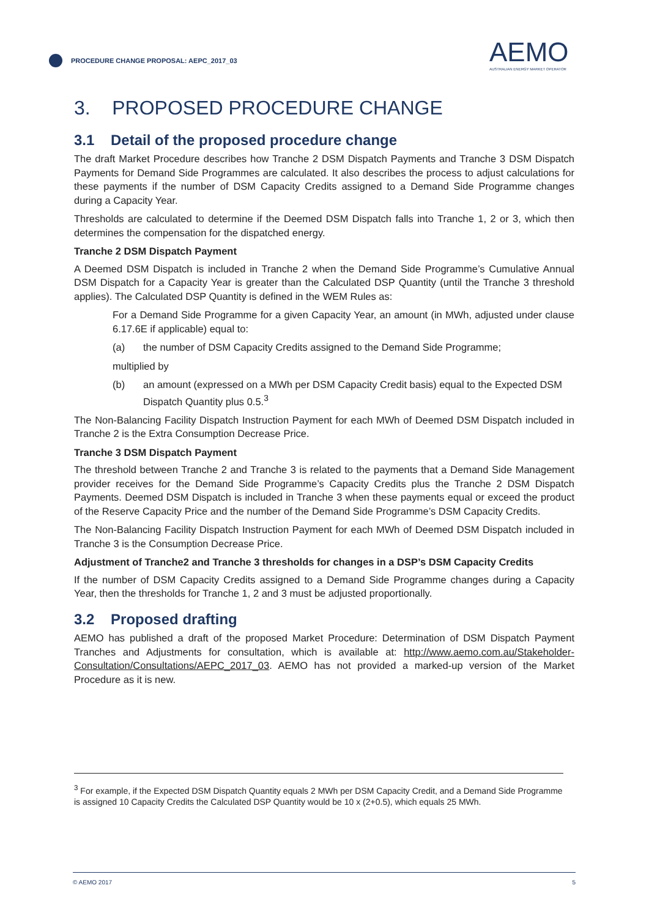PROCEDURE CHANGE PROPOSAL: AEPC_2017_03
AEMO
AUSTRALIAN ENERGY MARKET OPERATOR
3. PROPOSED PROCEDURE CHANGE
3.1 Detail of the proposed procedure change
The draft Market Procedure describes how Tranche 2 DSM Dispatch Payments and Tranche 3 DSM Dispatch Payments for Demand Side Programmes are calculated. It also describes the process to adjust calculations for these payments if the number of DSM Capacity Credits assigned to a Demand Side Programme changes during a Capacity Year.
Thresholds are calculated to determine if the Deemed DSM Dispatch falls into Tranche 1, 2 or 3, which then determines the compensation for the dispatched energy.
Tranche 2 DSM Dispatch Payment
A Deemed DSM Dispatch is included in Tranche 2 when the Demand Side Programme’s Cumulative Annual DSM Dispatch for a Capacity Year is greater than the Calculated DSP Quantity (until the Tranche 3 threshold applies). The Calculated DSP Quantity is defined in the WEM Rules as:
For a Demand Side Programme for a given Capacity Year, an amount (in MWh, adjusted under clause 6.17.6E if applicable) equal to:
(a) the number of DSM Capacity Credits assigned to the Demand Side Programme;
multiplied by
(b) an amount (expressed on a MWh per DSM Capacity Credit basis) equal to the Expected DSM Dispatch Quantity plus 0.5.<sup>3</sup>
The Non-Balancing Facility Dispatch Instruction Payment for each MWh of Deemed DSM Dispatch included in Tranche 2 is the Extra Consumption Decrease Price.
Tranche 3 DSM Dispatch Payment
The threshold between Tranche 2 and Tranche 3 is related to the payments that a Demand Side Management provider receives for the Demand Side Programme’s Capacity Credits plus the Tranche 2 DSM Dispatch Payments. Deemed DSM Dispatch is included in Tranche 3 when these payments equal or exceed the product of the Reserve Capacity Price and the number of the Demand Side Programme’s DSM Capacity Credits.
The Non-Balancing Facility Dispatch Instruction Payment for each MWh of Deemed DSM Dispatch included in Tranche 3 is the Consumption Decrease Price.
Adjustment of Tranche2 and Tranche 3 thresholds for changes in a DSP’s DSM Capacity Credits
If the number of DSM Capacity Credits assigned to a Demand Side Programme changes during a Capacity Year, then the thresholds for Tranche 1, 2 and 3 must be adjusted proportionally.
3.2 Proposed drafting
AEMO has published a draft of the proposed Market Procedure: Determination of DSM Dispatch Payment Tranches and Adjustments for consultation, which is available at: http://www.aemo.com.au/Stakeholder-Consultation/Consultations/AEPC_2017_03. AEMO has not provided a marked-up version of the Market Procedure as it is new.
<sup>3</sup> For example, if the Expected DSM Dispatch Quantity equals 2 MWh per DSM Capacity Credit, and a Demand Side Programme is assigned 10 Capacity Credits the Calculated DSP Quantity would be 10 x (2+0.5), which equals 25 MWh.
© AEMO 2017 5